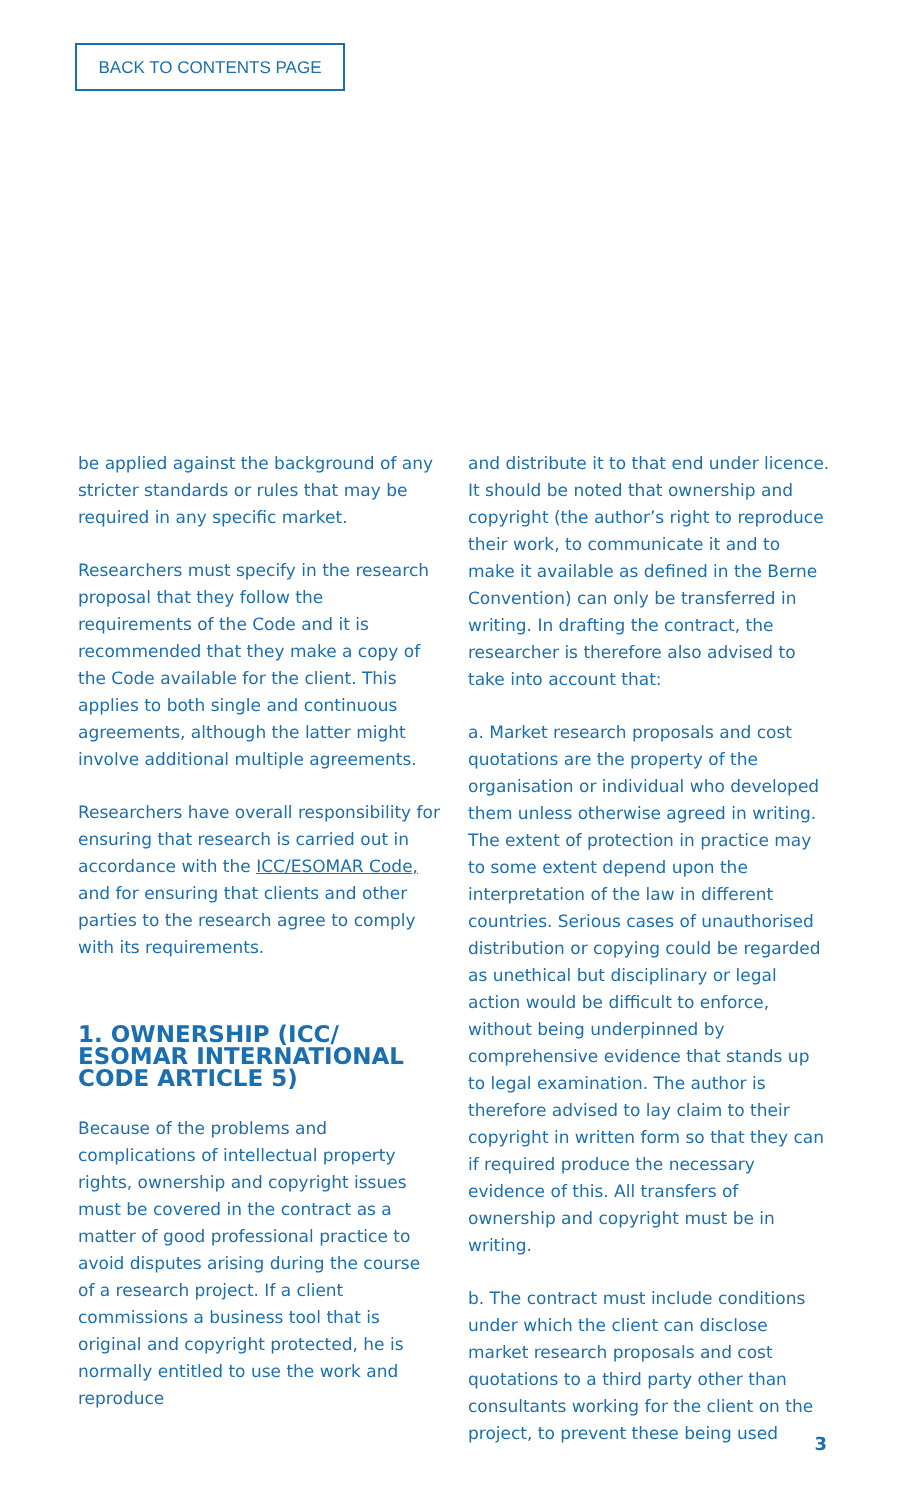BACK TO CONTENTS PAGE
be applied against the background of any stricter standards or rules that may be required in any specific market.
Researchers must specify in the research proposal that they follow the requirements of the Code and it is recommended that they make a copy of the Code available for the client. This applies to both single and continuous agreements, although the latter might involve additional multiple agreements.
Researchers have overall responsibility for ensuring that research is carried out in accordance with the ICC/ESOMAR Code, and for ensuring that clients and other parties to the research agree to comply with its requirements.
1. OWNERSHIP (ICC/ ESOMAR INTERNATIONAL CODE ARTICLE 5)
Because of the problems and complications of intellectual property rights, ownership and copyright issues must be covered in the contract as a matter of good professional practice to avoid disputes arising during the course of a research project. If a client commissions a business tool that is original and copyright protected, he is normally entitled to use the work and reproduce
and distribute it to that end under licence. It should be noted that ownership and copyright (the author’s right to reproduce their work, to communicate it and to make it available as defined in the Berne Convention) can only be transferred in writing. In drafting the contract, the researcher is therefore also advised to take into account that:
a. Market research proposals and cost quotations are the property of the organisation or individual who developed them unless otherwise agreed in writing. The extent of protection in practice may to some extent depend upon the interpretation of the law in different countries. Serious cases of unauthorised distribution or copying could be regarded as unethical but disciplinary or legal action would be difficult to enforce, without being underpinned by comprehensive evidence that stands up to legal examination. The author is therefore advised to lay claim to their copyright in written form so that they can if required produce the necessary evidence of this. All transfers of ownership and copyright must be in writing.
b. The contract must include conditions under which the client can disclose market research proposals and cost quotations to a third party other than consultants working for the client on the project, to prevent these being used
3